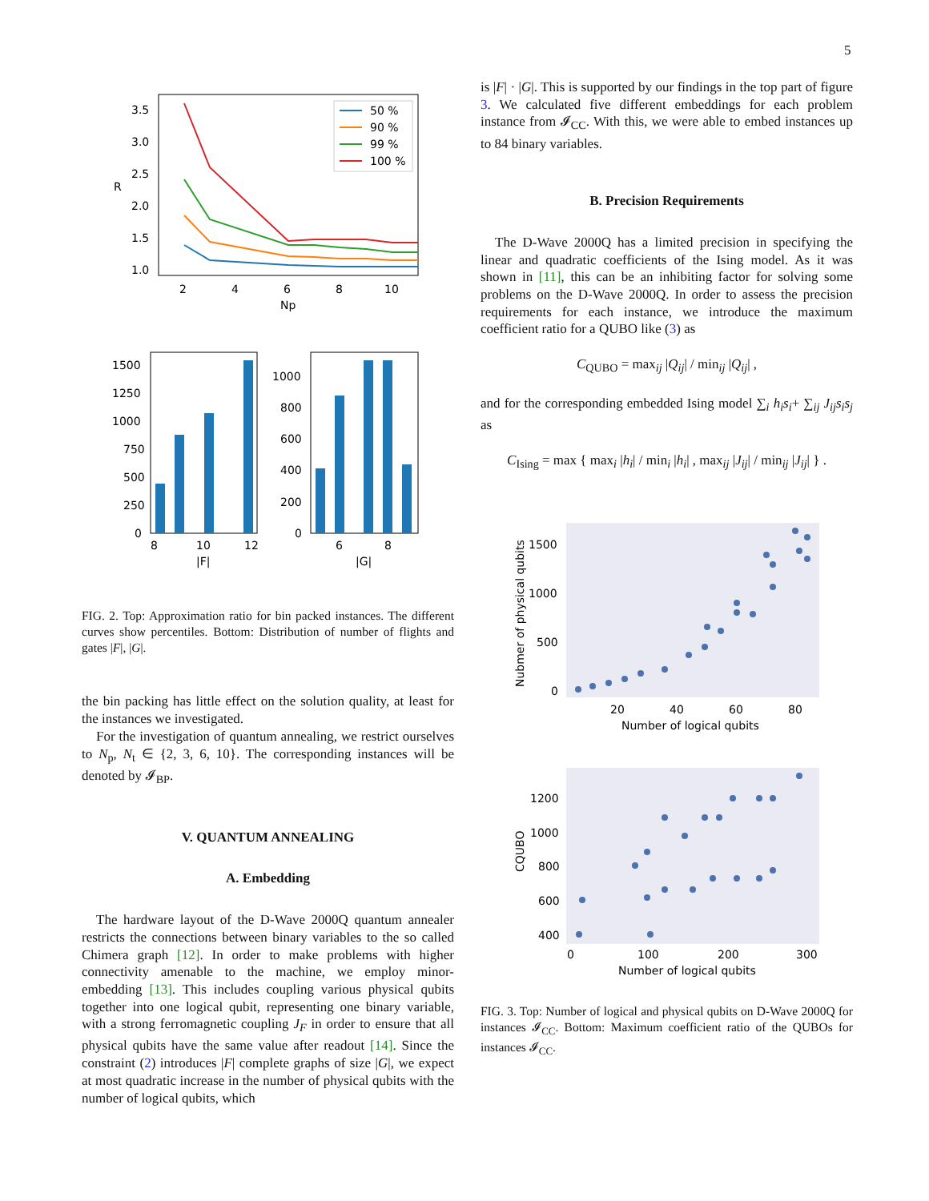5
3.5
3.0
2.5
2.0
1.5
1.0
R
2
4
6
8
10
Np
50 %
90 %
99 %
100 %
1500
1250
1000
750
500
250
0
8
10
12
|F|
1000
800
600
400
200
0
6
8
|G|
FIG. 2. Top: Approximation ratio for bin packed instances. The different curves show percentiles. Bottom: Distribution of number of flights and gates |F|, |G|.
the bin packing has little effect on the solution quality, at least for the instances we investigated.
For the investigation of quantum annealing, we restrict ourselves to N<sub>p</sub>, N<sub>t</sub> ∈ {2, 3, 6, 10}. The corresponding instances will be denoted by 𝓘<sub>BP</sub>.
V. QUANTUM ANNEALING
A. Embedding
The hardware layout of the D-Wave 2000Q quantum annealer restricts the connections between binary variables to the so called Chimera graph [12]. In order to make problems with higher connectivity amenable to the machine, we employ minor-embedding [13]. This includes coupling various physical qubits together into one logical qubit, representing one binary variable, with a strong ferromagnetic coupling J<sub>F</sub> in order to ensure that all physical qubits have the same value after readout [14]. Since the constraint (2) introduces |F| complete graphs of size |G|, we expect at most quadratic increase in the number of physical qubits with the number of logical qubits, which
is |F| · |G|. This is supported by our findings in the top part of figure 3. We calculated five different embeddings for each problem instance from 𝓘<sub>CC</sub>. With this, we were able to embed instances up to 84 binary variables.
B. Precision Requirements
The D-Wave 2000Q has a limited precision in specifying the linear and quadratic coefficients of the Ising model. As it was shown in [11], this can be an inhibiting factor for solving some problems on the D-Wave 2000Q. In order to assess the precision requirements for each instance, we introduce the maximum coefficient ratio for a QUBO like (3) as
C<sub>QUBO</sub> = max<sub>ij</sub> |Q<sub>ij</sub>| / min<sub>ij</sub> |Q<sub>ij</sub>| ,
and for the corresponding embedded Ising model ∑<sub>i</sub> h<sub>i</sub>s<sub>i</sub>+ ∑<sub>ij</sub> J<sub>ij</sub>s<sub>i</sub>s<sub>j</sub> as
C<sub>Ising</sub> = max { max<sub>i</sub> |h<sub>i</sub>| / min<sub>i</sub> |h<sub>i</sub>| , max<sub>ij</sub> |J<sub>ij</sub>| / min<sub>ij</sub> |J<sub>ij</sub>| } .
1500
1000
500
0
20
40
60
80
Number of logical qubits
Nubmer of physical qubits
1200
1000
800
600
400
0
100
200
300
Number of logical qubits
CQUBO
FIG. 3. Top: Number of logical and physical qubits on D-Wave 2000Q for instances 𝓘<sub>CC</sub>. Bottom: Maximum coefficient ratio of the QUBOs for instances 𝓘<sub>CC</sub>.